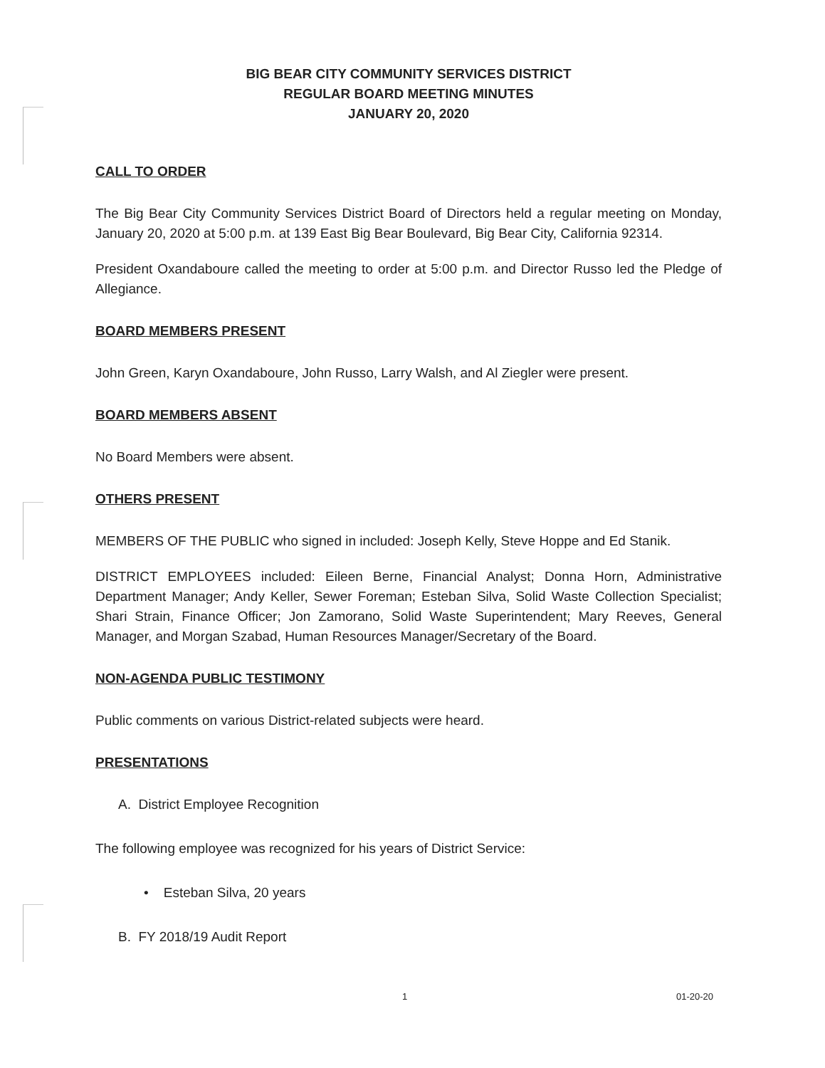BIG BEAR CITY COMMUNITY SERVICES DISTRICT
REGULAR BOARD MEETING MINUTES
JANUARY 20, 2020
CALL TO ORDER
The Big Bear City Community Services District Board of Directors held a regular meeting on Monday, January 20, 2020 at 5:00 p.m. at 139 East Big Bear Boulevard, Big Bear City, California 92314.
President Oxandaboure called the meeting to order at 5:00 p.m. and Director Russo led the Pledge of Allegiance.
BOARD MEMBERS PRESENT
John Green, Karyn Oxandaboure, John Russo, Larry Walsh, and Al Ziegler were present.
BOARD MEMBERS ABSENT
No Board Members were absent.
OTHERS PRESENT
MEMBERS OF THE PUBLIC who signed in included: Joseph Kelly, Steve Hoppe and Ed Stanik.
DISTRICT EMPLOYEES included: Eileen Berne, Financial Analyst; Donna Horn, Administrative Department Manager; Andy Keller, Sewer Foreman; Esteban Silva, Solid Waste Collection Specialist; Shari Strain, Finance Officer; Jon Zamorano, Solid Waste Superintendent; Mary Reeves, General Manager, and Morgan Szabad, Human Resources Manager/Secretary of the Board.
NON-AGENDA PUBLIC TESTIMONY
Public comments on various District-related subjects were heard.
PRESENTATIONS
A. District Employee Recognition
The following employee was recognized for his years of District Service:
• Esteban Silva, 20 years
B. FY 2018/19 Audit Report
1 01-20-20